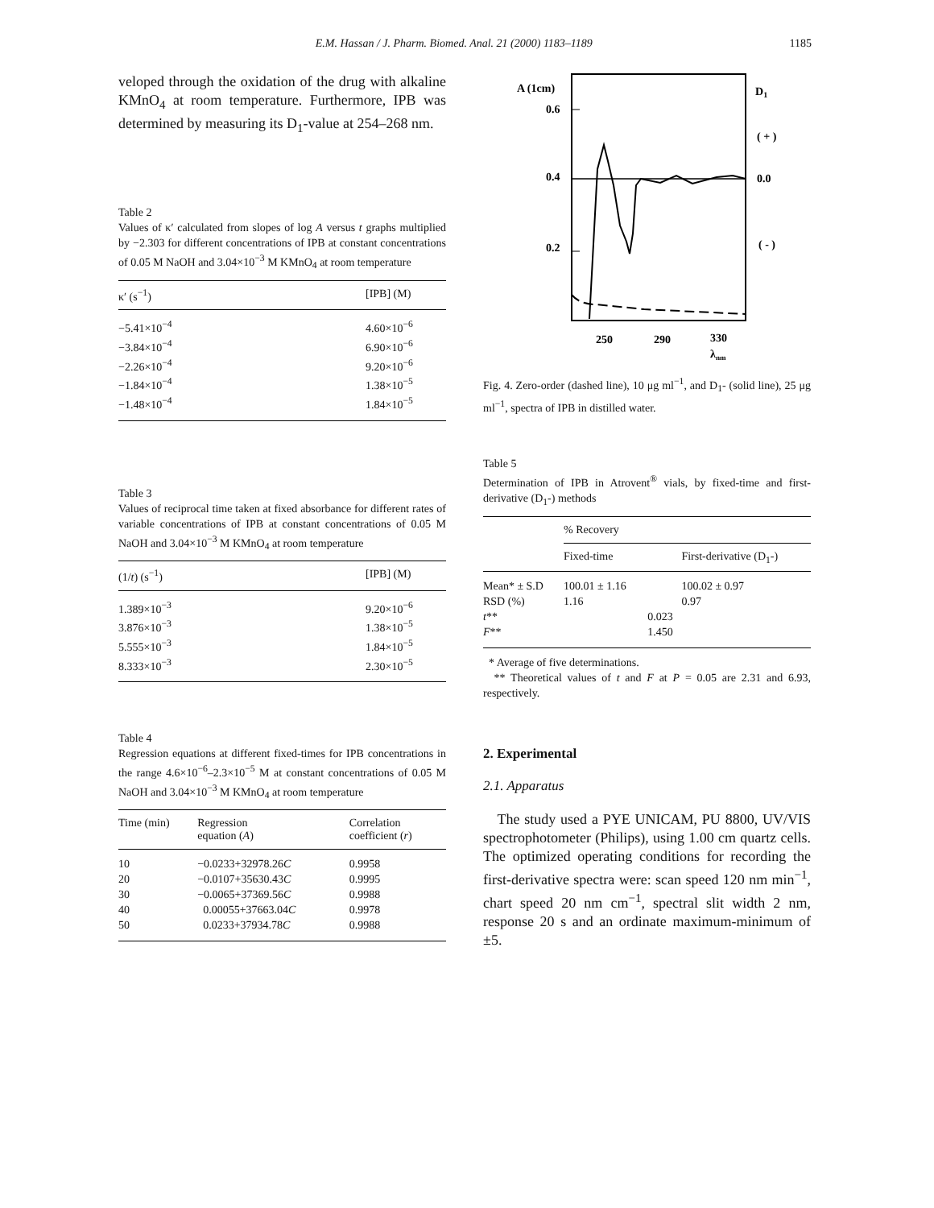E.M. Hassan / J. Pharm. Biomed. Anal. 21 (2000) 1183–1189 1185
veloped through the oxidation of the drug with alkaline KMnO<sub>4</sub> at room temperature. Furthermore, IPB was determined by measuring its D<sub>1</sub>-value at 254–268 nm.
Table 2
Values of κ′ calculated from slopes of log A versus t graphs multiplied by −2.303 for different concentrations of IPB at constant concentrations of 0.05 M NaOH and 3.04×10<sup>−3</sup> M KMnO<sub>4</sub> at room temperature
| κ′ (s<sup>−1</sup>) | [IPB] (M) |
| --- | --- |
| −5.41×10<sup>−4</sup> | 4.60×10<sup>−6</sup> |
| −3.84×10<sup>−4</sup> | 6.90×10<sup>−6</sup> |
| −2.26×10<sup>−4</sup> | 9.20×10<sup>−6</sup> |
| −1.84×10<sup>−4</sup> | 1.38×10<sup>−5</sup> |
| −1.48×10<sup>−4</sup> | 1.84×10<sup>−5</sup> |
Table 3
Values of reciprocal time taken at fixed absorbance for different rates of variable concentrations of IPB at constant concentrations of 0.05 M NaOH and 3.04×10<sup>−3</sup> M KMnO<sub>4</sub> at room temperature
| (1/ t ) (s<sup>−1</sup>) | [IPB] (M) |
| --- | --- |
| 1.389×10<sup>−3</sup> | 9.20×10<sup>−6</sup> |
| 3.876×10<sup>−3</sup> | 1.38×10<sup>−5</sup> |
| 5.555×10<sup>−3</sup> | 1.84×10<sup>−5</sup> |
| 8.333×10<sup>−3</sup> | 2.30×10<sup>−5</sup> |
Table 4
Regression equations at different fixed-times for IPB concentrations in the range 4.6×10<sup>−6</sup>–2.3×10<sup>−5</sup> M at constant concentrations of 0.05 M NaOH and 3.04×10<sup>−3</sup> M KMnO<sub>4</sub> at room temperature
| Time (min) | Regression equation ( A ) | Correlation coefficient ( r ) |
| --- | --- | --- |
| 10 | −0.0233+32978.26 C | 0.9958 |
| 20 | −0.0107+35630.43 C | 0.9995 |
| 30 | −0.0065+37369.56 C | 0.9988 |
| 40 | 0.00055+37663.04 C | 0.9978 |
| 50 | 0.0233+37934.78 C | 0.9988 |
A (1cm)
0.6
0.4
0.2
D1
( + )
0.0
( - )
250
290
330
λnm
Fig. 4. Zero-order (dashed line), 10 μg ml<sup>−1</sup>, and D<sub>1</sub>- (solid line), 25 μg ml<sup>−1</sup>, spectra of IPB in distilled water.
Table 5
Determination of IPB in Atrovent<sup>®</sup> vials, by fixed-time and first-derivative (D<sub>1</sub>-) methods
| | % Recovery | | |
| --- | --- | --- | --- |
| | Fixed-time | | First-derivative (D<sub>1</sub>-) |
| Mean* ± S.D | 100.01 ± 1.16 | | 100.02 ± 0.97 |
| RSD (%) | 1.16 | | 0.97 |
| t ** | | 0.023 | |
| F ** | | 1.450 | |
* Average of five determinations.
** Theoretical values of t and F at P = 0.05 are 2.31 and 6.93, respectively.
2. Experimental
2.1. Apparatus
The study used a PYE UNICAM, PU 8800, UV/VIS spectrophotometer (Philips), using 1.00 cm quartz cells. The optimized operating conditions for recording the first-derivative spectra were: scan speed 120 nm min<sup>−1</sup>, chart speed 20 nm cm<sup>−1</sup>, spectral slit width 2 nm, response 20 s and an ordinate maximum-minimum of ±5.